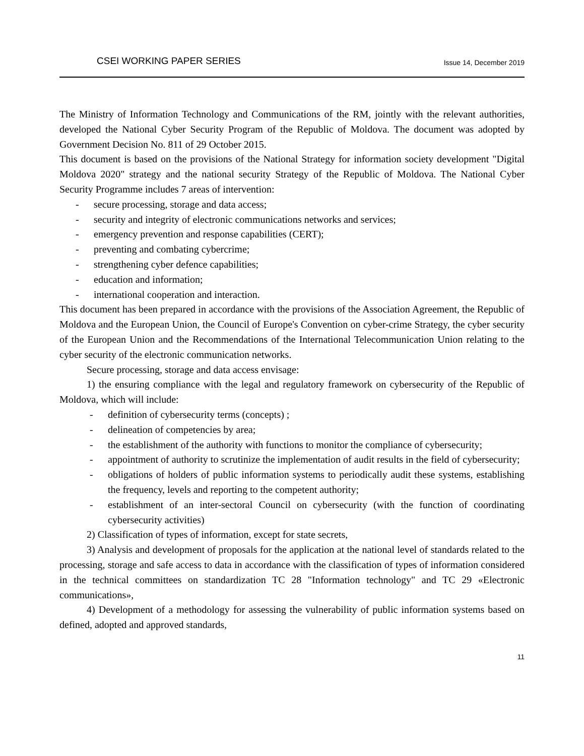CSEI WORKING PAPER SERIES Issue 14, December 2019
The Ministry of Information Technology and Communications of the RM, jointly with the relevant authorities, developed the National Cyber Security Program of the Republic of Moldova. The document was adopted by Government Decision No. 811 of 29 October 2015.
This document is based on the provisions of the National Strategy for information society development "Digital Moldova 2020" strategy and the national security Strategy of the Republic of Moldova. The National Cyber Security Programme includes 7 areas of intervention:
- secure processing, storage and data access;
- security and integrity of electronic communications networks and services;
- emergency prevention and response capabilities (CERT);
- preventing and combating cybercrime;
- strengthening cyber defence capabilities;
- education and information;
- international cooperation and interaction.
This document has been prepared in accordance with the provisions of the Association Agreement, the Republic of Moldova and the European Union, the Council of Europe's Convention on cyber-crime Strategy, the cyber security of the European Union and the Recommendations of the International Telecommunication Union relating to the cyber security of the electronic communication networks.
Secure processing, storage and data access envisage:
1) the ensuring compliance with the legal and regulatory framework on cybersecurity of the Republic of Moldova, which will include:
- definition of cybersecurity terms (concepts) ;
- delineation of competencies by area;
- the establishment of the authority with functions to monitor the compliance of cybersecurity;
- appointment of authority to scrutinize the implementation of audit results in the field of cybersecurity;
- obligations of holders of public information systems to periodically audit these systems, establishing the frequency, levels and reporting to the competent authority;
- establishment of an inter-sectoral Council on cybersecurity (with the function of coordinating cybersecurity activities)
2) Classification of types of information, except for state secrets,
3) Analysis and development of proposals for the application at the national level of standards related to the processing, storage and safe access to data in accordance with the classification of types of information considered in the technical committees on standardization TC 28 "Information technology" and TC 29 «Electronic communications»,
4) Development of a methodology for assessing the vulnerability of public information systems based on defined, adopted and approved standards,
11